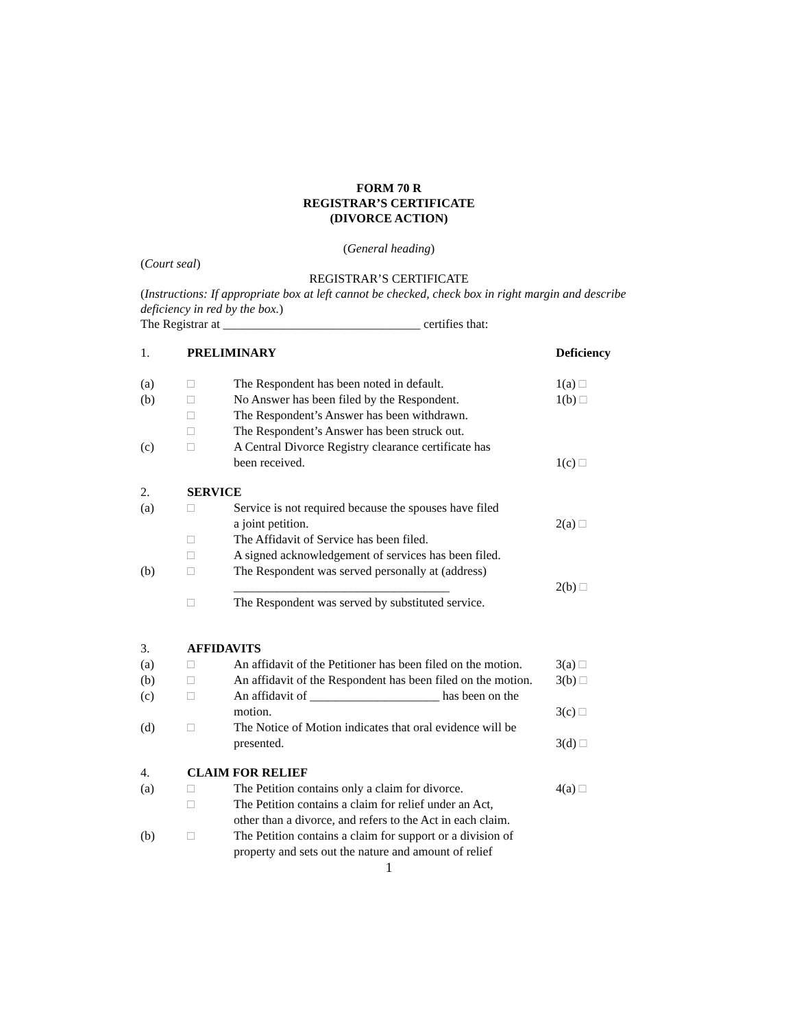FORM 70 R
REGISTRAR’S CERTIFICATE
(DIVORCE ACTION)
(General heading)
(Court seal)
REGISTRAR’S CERTIFICATE
(Instructions: If appropriate box at left cannot be checked, check box in right margin and describe deficiency in red by the box.)
The Registrar at ________________________________ certifies that:
| 1. | PRELIMINARY | | Deficiency |
| (a) | □ | The Respondent has been noted in default. | 1(a) □ |
| (b) | □ | No Answer has been filed by the Respondent. | 1(b) □ |
| | □ | The Respondent’s Answer has been withdrawn. | |
| | □ | The Respondent’s Answer has been struck out. | |
| (c) | □ | A Central Divorce Registry clearance certificate has been received. | 1(c) □ |
| 2. | SERVICE | | |
| (a) | □ | Service is not required because the spouses have filed a joint petition. | 2(a) □ |
| | □ | The Affidavit of Service has been filed. | |
| | □ | A signed acknowledgement of services has been filed. | |
| (b) | □ | The Respondent was served personally at (address) ___________________________________ | 2(b) □ |
| | □ | The Respondent was served by substituted service. | |
| 3. | AFFIDAVITS | | |
| (a) | □ | An affidavit of the Petitioner has been filed on the motion. | 3(a) □ |
| (b) | □ | An affidavit of the Respondent has been filed on the motion. | 3(b) □ |
| (c) | □ | An affidavit of _____________________ has been on the motion. | 3(c) □ |
| (d) | □ | The Notice of Motion indicates that oral evidence will be presented. | 3(d) □ |
| 4. | CLAIM FOR RELIEF | | |
| (a) | □ | The Petition contains only a claim for divorce. | 4(a) □ |
| | □ | The Petition contains a claim for relief under an Act, other than a divorce, and refers to the Act in each claim. | |
| (b) | □ | The Petition contains a claim for support or a division of property and sets out the nature and amount of relief | |
1